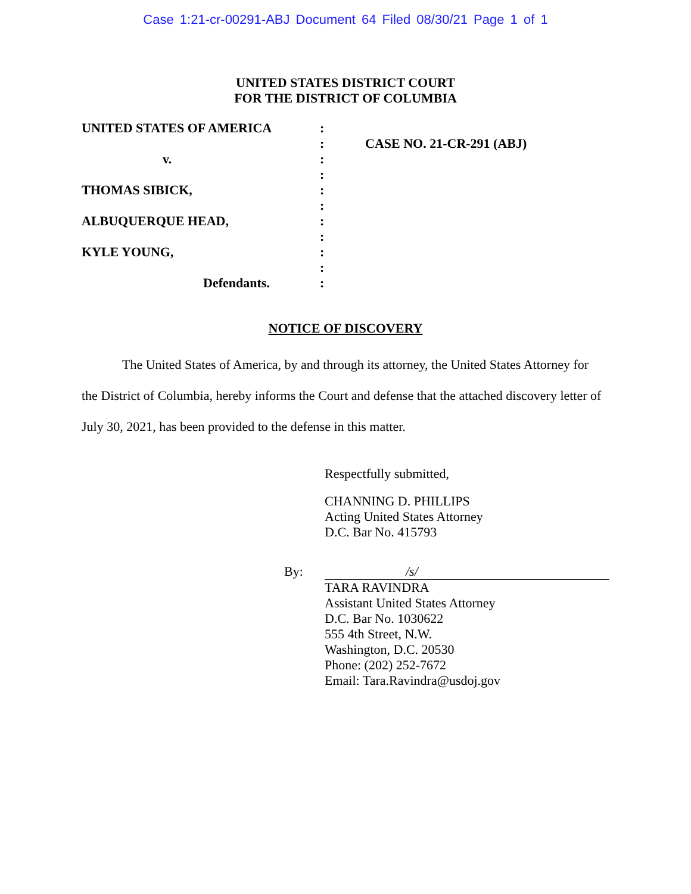Case 1:21-cr-00291-ABJ Document 64 Filed 08/30/21 Page 1 of 1
UNITED STATES DISTRICT COURT
FOR THE DISTRICT OF COLUMBIA
UNITED STATES OF AMERICA
v.
THOMAS SIBICK,
ALBUQUERQUE HEAD,
KYLE YOUNG,
Defendants.
:
:
:
:
:
:
:
:
:
:
:
CASE NO. 21-CR-291 (ABJ)
NOTICE OF DISCOVERY
The United States of America, by and through its attorney, the United States Attorney for the District of Columbia, hereby informs the Court and defense that the attached discovery letter of July 30, 2021, has been provided to the defense in this matter.
Respectfully submitted,
CHANNING D. PHILLIPS
Acting United States Attorney
D.C. Bar No. 415793
By: /s/
TARA RAVINDRA
Assistant United States Attorney
D.C. Bar No. 1030622
555 4th Street, N.W.
Washington, D.C. 20530
Phone: (202) 252-7672
Email: Tara.Ravindra@usdoj.gov